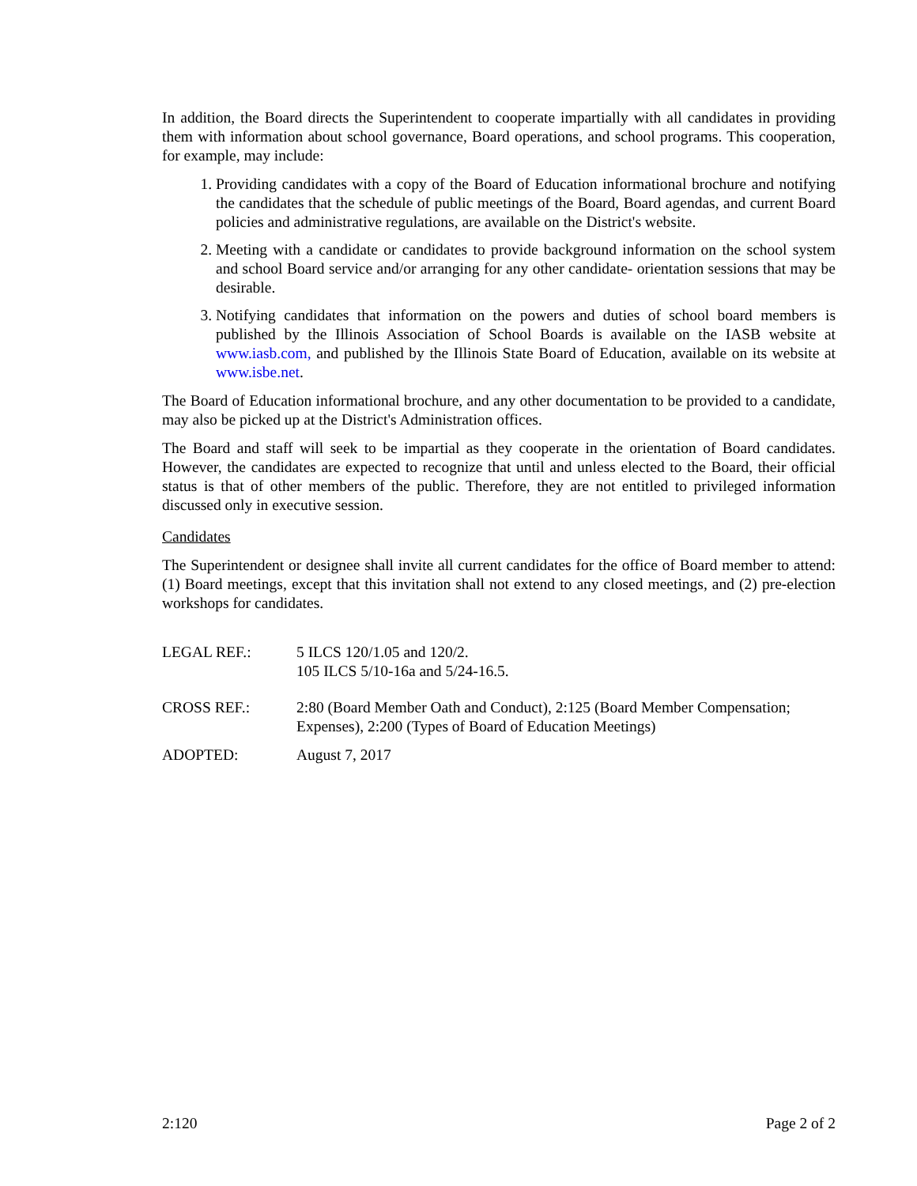In addition, the Board directs the Superintendent to cooperate impartially with all candidates in providing them with information about school governance, Board operations, and school programs. This cooperation, for example, may include:
1. Providing candidates with a copy of the Board of Education informational brochure and notifying the candidates that the schedule of public meetings of the Board, Board agendas, and current Board policies and administrative regulations, are available on the District's website.
2. Meeting with a candidate or candidates to provide background information on the school system and school Board service and/or arranging for any other candidate- orientation sessions that may be desirable.
3. Notifying candidates that information on the powers and duties of school board members is published by the Illinois Association of School Boards is available on the IASB website at www.iasb.com, and published by the Illinois State Board of Education, available on its website at www.isbe.net.
The Board of Education informational brochure, and any other documentation to be provided to a candidate, may also be picked up at the District's Administration offices.
The Board and staff will seek to be impartial as they cooperate in the orientation of Board candidates. However, the candidates are expected to recognize that until and unless elected to the Board, their official status is that of other members of the public. Therefore, they are not entitled to privileged information discussed only in executive session.
Candidates
The Superintendent or designee shall invite all current candidates for the office of Board member to attend: (1) Board meetings, except that this invitation shall not extend to any closed meetings, and (2) pre-election workshops for candidates.
LEGAL REF.: 5 ILCS 120/1.05 and 120/2.
105 ILCS 5/10-16a and 5/24-16.5.
CROSS REF.: 2:80 (Board Member Oath and Conduct), 2:125 (Board Member Compensation; Expenses), 2:200 (Types of Board of Education Meetings)
ADOPTED: August 7, 2017
2:120 Page 2 of 2